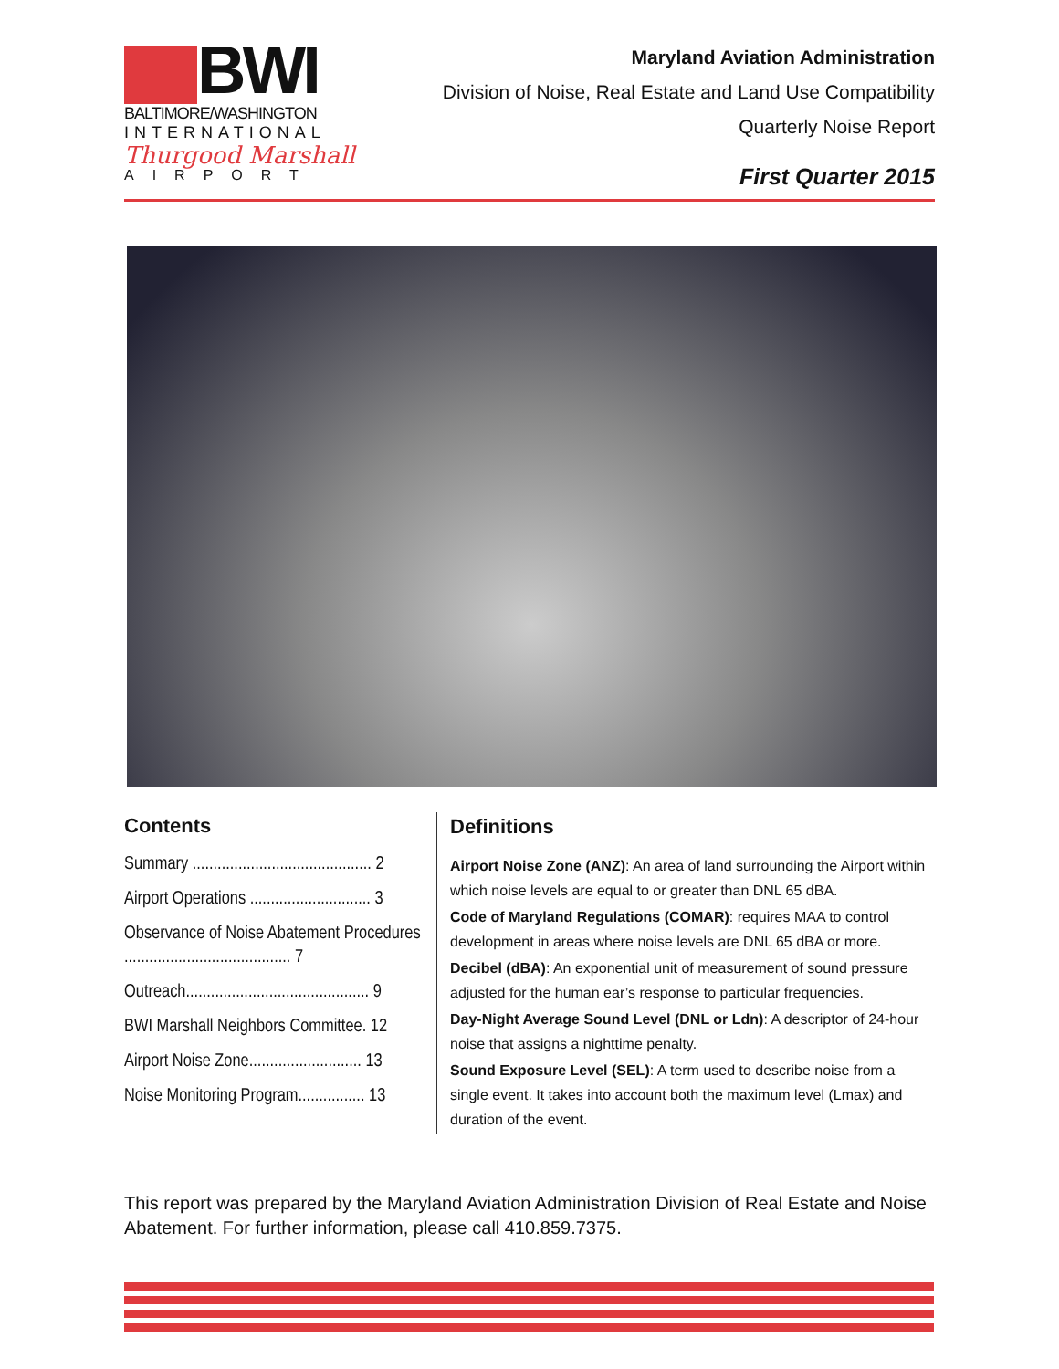BWI
BALTIMORE/WASHINGTON
INTERNATIONAL
Thurgood Marshall
AIRPORT
Maryland Aviation Administration
Division of Noise, Real Estate and Land Use Compatibility
Quarterly Noise Report
First Quarter 2015
Contents
Summary ........................................... 2
Airport Operations ............................. 3
Observance of Noise Abatement Procedures ........................................ 7
Outreach............................................ 9
BWI Marshall Neighbors Committee. 12
Airport Noise Zone........................... 13
Noise Monitoring Program................ 13
Definitions
Airport Noise Zone (ANZ): An area of land surrounding the Airport within which noise levels are equal to or greater than DNL 65 dBA.
Code of Maryland Regulations (COMAR): requires MAA to control development in areas where noise levels are DNL 65 dBA or more.
Decibel (dBA): An exponential unit of measurement of sound pressure adjusted for the human ear’s response to particular frequencies.
Day-Night Average Sound Level (DNL or Ldn): A descriptor of 24-hour noise that assigns a nighttime penalty.
Sound Exposure Level (SEL): A term used to describe noise from a single event. It takes into account both the maximum level (Lmax) and duration of the event.
This report was prepared by the Maryland Aviation Administration Division of Real Estate and Noise Abatement. For further information, please call 410.859.7375.